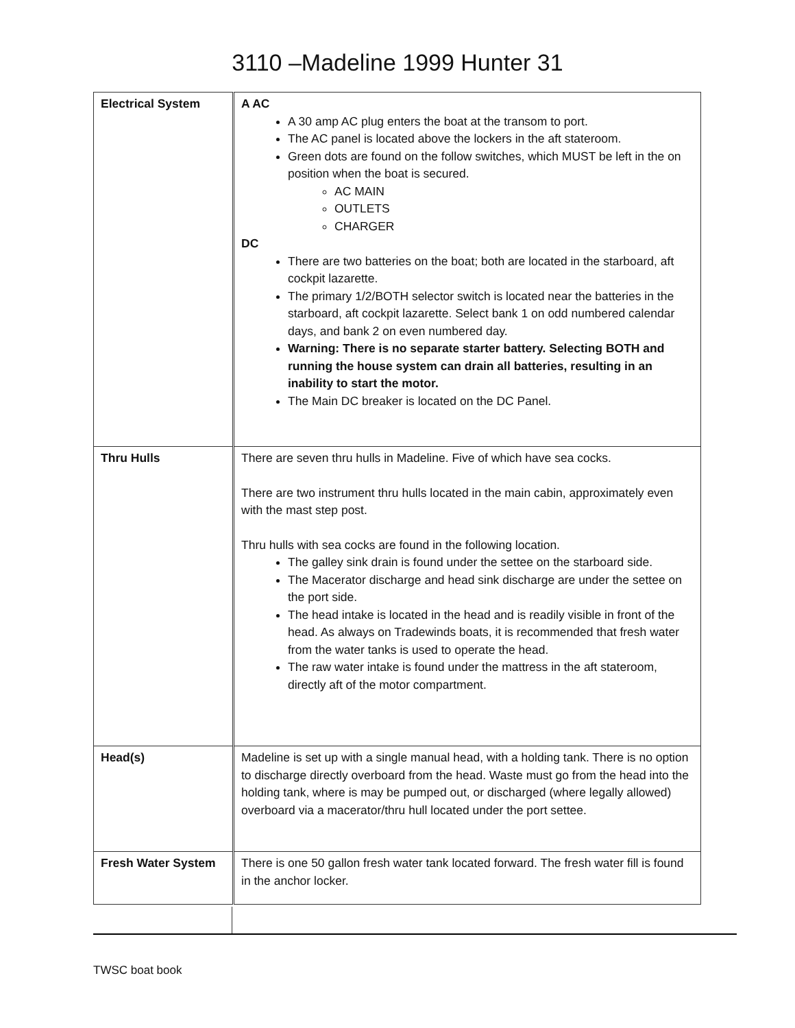3110 –Madeline 1999 Hunter 31
| Electrical System | A AC A 30 amp AC plug enters the boat at the transom to port. The AC panel is located above the lockers in the aft stateroom. Green dots are found on the follow switches, which MUST be left in the on position when the boat is secured. AC MAIN OUTLETS CHARGER DC There are two batteries on the boat; both are located in the starboard, aft cockpit lazarette. The primary 1/2/BOTH selector switch is located near the batteries in the starboard, aft cockpit lazarette. Select bank 1 on odd numbered calendar days, and bank 2 on even numbered day. Warning: There is no separate starter battery. Selecting BOTH and running the house system can drain all batteries, resulting in an inability to start the motor. The Main DC breaker is located on the DC Panel. |
| Thru Hulls | There are seven thru hulls in Madeline. Five of which have sea cocks. There are two instrument thru hulls located in the main cabin, approximately even with the mast step post. Thru hulls with sea cocks are found in the following location. The galley sink drain is found under the settee on the starboard side. The Macerator discharge and head sink discharge are under the settee on the port side. The head intake is located in the head and is readily visible in front of the head. As always on Tradewinds boats, it is recommended that fresh water from the water tanks is used to operate the head. The raw water intake is found under the mattress in the aft stateroom, directly aft of the motor compartment. |
| Head(s) | Madeline is set up with a single manual head, with a holding tank. There is no option to discharge directly overboard from the head. Waste must go from the head into the holding tank, where is may be pumped out, or discharged (where legally allowed) overboard via a macerator/thru hull located under the port settee. |
| Fresh Water System | There is one 50 gallon fresh water tank located forward. The fresh water fill is found in the anchor locker. |
TWSC boat book